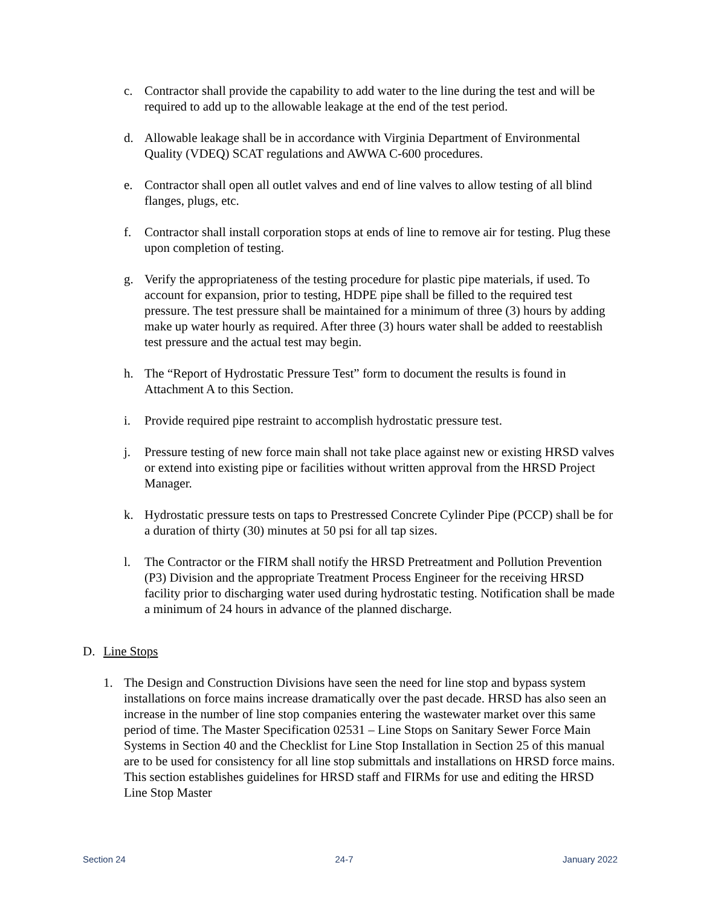c. Contractor shall provide the capability to add water to the line during the test and will be required to add up to the allowable leakage at the end of the test period.
d. Allowable leakage shall be in accordance with Virginia Department of Environmental Quality (VDEQ) SCAT regulations and AWWA C-600 procedures.
e. Contractor shall open all outlet valves and end of line valves to allow testing of all blind flanges, plugs, etc.
f. Contractor shall install corporation stops at ends of line to remove air for testing. Plug these upon completion of testing.
g. Verify the appropriateness of the testing procedure for plastic pipe materials, if used. To account for expansion, prior to testing, HDPE pipe shall be filled to the required test pressure. The test pressure shall be maintained for a minimum of three (3) hours by adding make up water hourly as required. After three (3) hours water shall be added to reestablish test pressure and the actual test may begin.
h. The “Report of Hydrostatic Pressure Test” form to document the results is found in Attachment A to this Section.
i. Provide required pipe restraint to accomplish hydrostatic pressure test.
j. Pressure testing of new force main shall not take place against new or existing HRSD valves or extend into existing pipe or facilities without written approval from the HRSD Project Manager.
k. Hydrostatic pressure tests on taps to Prestressed Concrete Cylinder Pipe (PCCP) shall be for a duration of thirty (30) minutes at 50 psi for all tap sizes.
l. The Contractor or the FIRM shall notify the HRSD Pretreatment and Pollution Prevention (P3) Division and the appropriate Treatment Process Engineer for the receiving HRSD facility prior to discharging water used during hydrostatic testing. Notification shall be made a minimum of 24 hours in advance of the planned discharge.
D. Line Stops
1. The Design and Construction Divisions have seen the need for line stop and bypass system installations on force mains increase dramatically over the past decade. HRSD has also seen an increase in the number of line stop companies entering the wastewater market over this same period of time. The Master Specification 02531 – Line Stops on Sanitary Sewer Force Main Systems in Section 40 and the Checklist for Line Stop Installation in Section 25 of this manual are to be used for consistency for all line stop submittals and installations on HRSD force mains. This section establishes guidelines for HRSD staff and FIRMs for use and editing the HRSD Line Stop Master
Section 24 24-7 January 2022